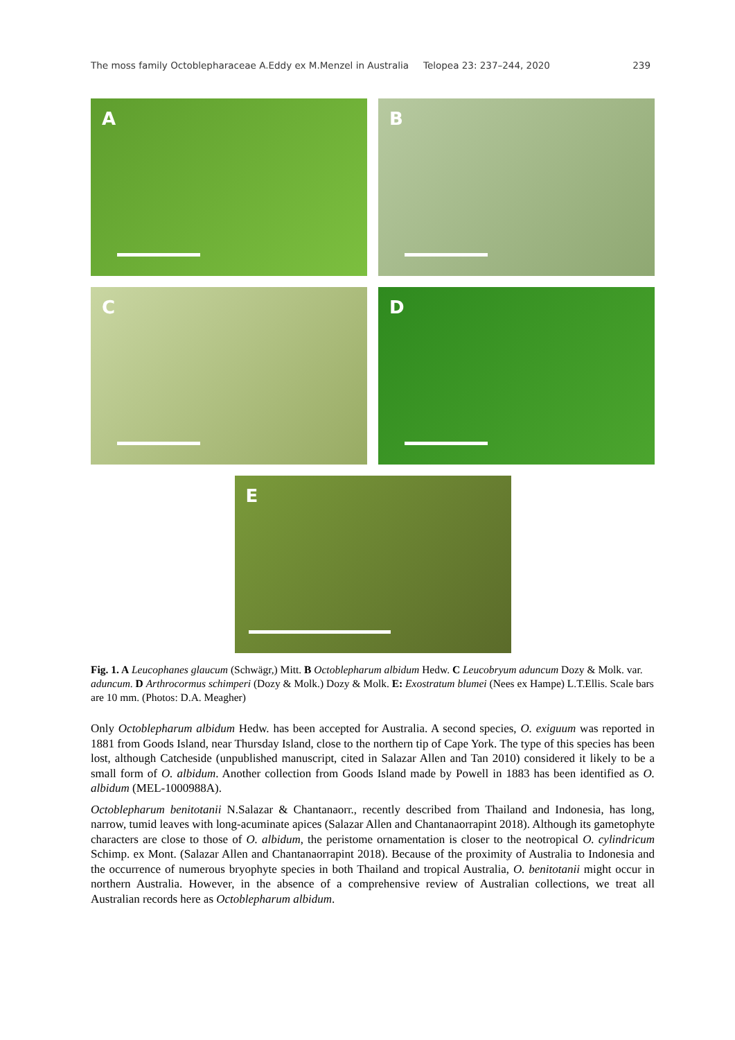The moss family Octoblepharaceae A.Eddy ex M.Menzel in Australia
Telopea 23: 237–244, 2020 239
A
B
C
D
E
Fig. 1. A Leucophanes glaucum (Schwägr,) Mitt. B Octoblepharum albidum Hedw. C Leucobryum aduncum Dozy & Molk. var. aduncum. D Arthrocormus schimperi (Dozy & Molk.) Dozy & Molk. E: Exostratum blumei (Nees ex Hampe) L.T.Ellis. Scale bars are 10 mm. (Photos: D.A. Meagher)
Only Octoblepharum albidum Hedw. has been accepted for Australia. A second species, O. exiguum was reported in 1881 from Goods Island, near Thursday Island, close to the northern tip of Cape York. The type of this species has been lost, although Catcheside (unpublished manuscript, cited in Salazar Allen and Tan 2010) considered it likely to be a small form of O. albidum. Another collection from Goods Island made by Powell in 1883 has been identified as O. albidum (MEL-1000988A).
Octoblepharum benitotanii N.Salazar & Chantanaorr., recently described from Thailand and Indonesia, has long, narrow, tumid leaves with long-acuminate apices (Salazar Allen and Chantanaorrapint 2018). Although its gametophyte characters are close to those of O. albidum, the peristome ornamentation is closer to the neotropical O. cylindricum Schimp. ex Mont. (Salazar Allen and Chantanaorrapint 2018). Because of the proximity of Australia to Indonesia and the occurrence of numerous bryophyte species in both Thailand and tropical Australia, O. benitotanii might occur in northern Australia. However, in the absence of a comprehensive review of Australian collections, we treat all Australian records here as Octoblepharum albidum.